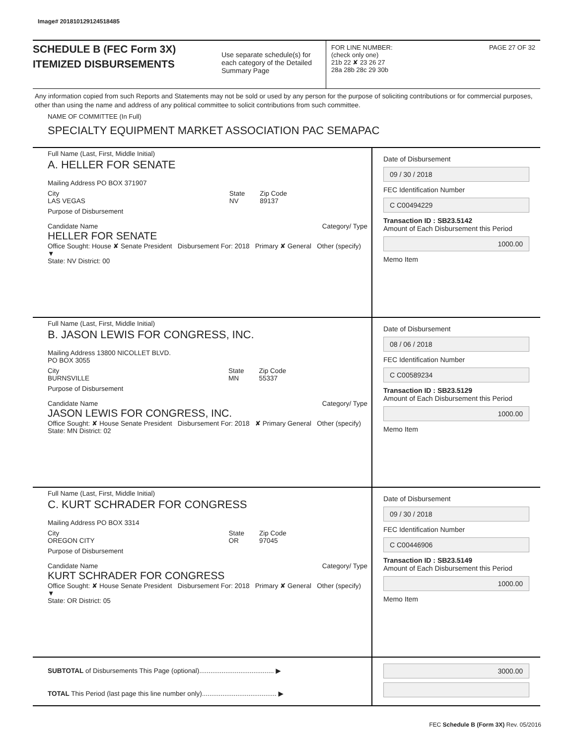Image# 201810129124518485
SCHEDULE B (FEC Form 3X)
ITEMIZED DISBURSEMENTS
Use separate schedule(s) for each category of the Detailed Summary Page
FOR LINE NUMBER: PAGE 27 OF 32
(check only one)
21b 22 ✘ 23 26 27
28a 28b 28c 29 30b
Any information copied from such Reports and Statements may not be sold or used by any person for the purpose of soliciting contributions or for commercial purposes, other than using the name and address of any political committee to solicit contributions from such committee.
NAME OF COMMITTEE (In Full)
SPECIALTY EQUIPMENT MARKET ASSOCIATION PAC SEMAPAC
Full Name (Last, First, Middle Initial)
A. HELLER FOR SENATE
Mailing Address PO BOX 371907
City
LAS VEGAS State
NV Zip Code
89137
Purpose of Disbursement
Candidate Name Category/ Type
HELLER FOR SENATE
Office Sought: House ✘ Senate President Disbursement For: 2018 Primary ✘ General Other (specify) ▼
State: NV District: 00
Date of Disbursement
09 / 30 / 2018
FEC Identification Number
C C00494229
Transaction ID : SB23.5142
Amount of Each Disbursement this Period
1000.00
Memo Item
Full Name (Last, First, Middle Initial)
B. JASON LEWIS FOR CONGRESS, INC.
Mailing Address 13800 NICOLLET BLVD.
PO BOX 3055
City
BURNSVILLE State
MN Zip Code
55337
Purpose of Disbursement
Candidate Name Category/ Type
JASON LEWIS FOR CONGRESS, INC.
Office Sought: ✘ House Senate President Disbursement For: 2018 ✘ Primary General Other (specify)
State: MN District: 02
Date of Disbursement
08 / 06 / 2018
FEC Identification Number
C C00589234
Transaction ID : SB23.5129
Amount of Each Disbursement this Period
1000.00
Memo Item
Full Name (Last, First, Middle Initial)
C. KURT SCHRADER FOR CONGRESS
Mailing Address PO BOX 3314
City
OREGON CITY State
OR Zip Code
97045
Purpose of Disbursement
Candidate Name Category/ Type
KURT SCHRADER FOR CONGRESS
Office Sought: ✘ House Senate President Disbursement For: 2018 Primary ✘ General Other (specify) ▼
State: OR District: 05
Date of Disbursement
09 / 30 / 2018
FEC Identification Number
C C00446906
Transaction ID : SB23.5149
Amount of Each Disbursement this Period
1000.00
Memo Item
SUBTOTAL of Disbursements This Page (optional)........................................ ▶
TOTAL This Period (last page this line number only)........................................ ▶
3000.00
FEC Schedule B (Form 3X) Rev. 05/2016